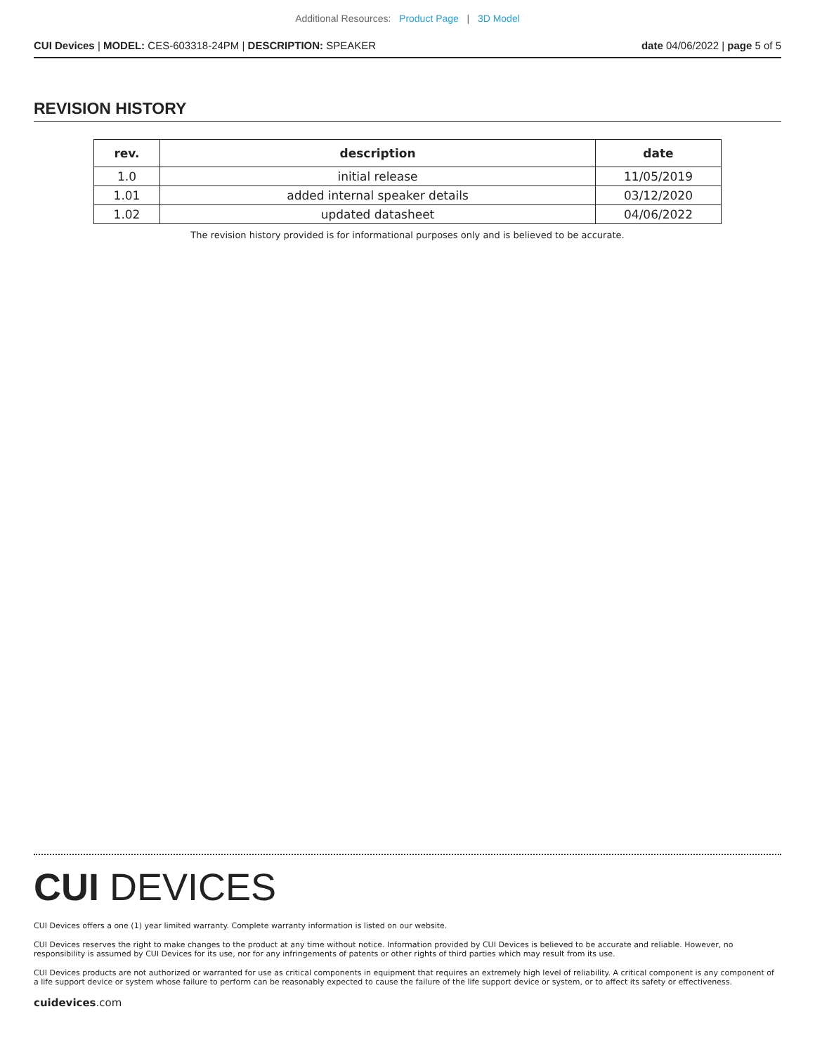Additional Resources: Product Page | 3D Model
CUI Devices | MODEL: CES-603318-24PM | DESCRIPTION: SPEAKER
date 04/06/2022 | page 5 of 5
REVISION HISTORY
| rev. | description | date |
| --- | --- | --- |
| 1.0 | initial release | 11/05/2019 |
| 1.01 | added internal speaker details | 03/12/2020 |
| 1.02 | updated datasheet | 04/06/2022 |
The revision history provided is for informational purposes only and is believed to be accurate.
CUI DEVICES
CUI Devices offers a one (1) year limited warranty. Complete warranty information is listed on our website.
CUI Devices reserves the right to make changes to the product at any time without notice. Information provided by CUI Devices is believed to be accurate and reliable. However, no responsibility is assumed by CUI Devices for its use, nor for any infringements of patents or other rights of third parties which may result from its use.
CUI Devices products are not authorized or warranted for use as critical components in equipment that requires an extremely high level of reliability. A critical component is any component of a life support device or system whose failure to perform can be reasonably expected to cause the failure of the life support device or system, or to affect its safety or effectiveness.
cuidevices.com